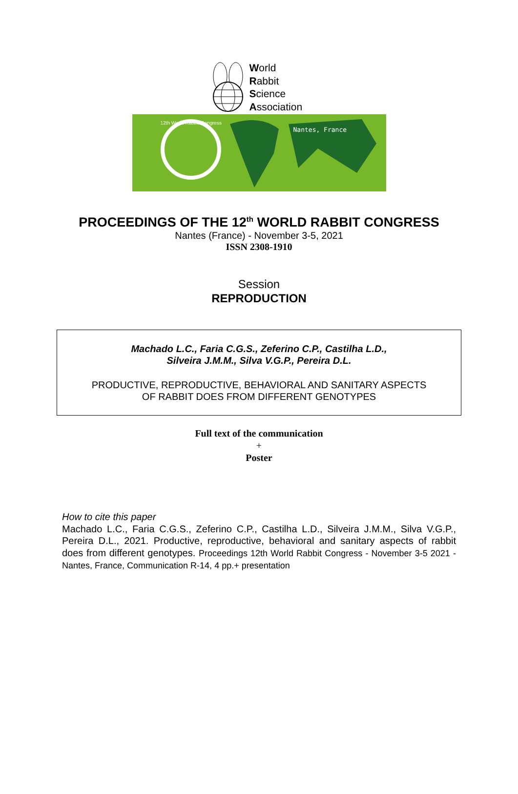World
Rabbit
Science
Association
12th World Rabbit Congress
Nantes, France
PROCEEDINGS OF THE 12<sup>th</sup> WORLD RABBIT CONGRESS
Nantes (France) - November 3-5, 2021
ISSN 2308-1910
Session
REPRODUCTION
Machado L.C., Faria C.G.S., Zeferino C.P., Castilha L.D.,
Silveira J.M.M., Silva V.G.P., Pereira D.L.
PRODUCTIVE, REPRODUCTIVE, BEHAVIORAL AND SANITARY ASPECTS
OF RABBIT DOES FROM DIFFERENT GENOTYPES
Full text of the communication
+
Poster
How to cite this paper
Machado L.C., Faria C.G.S., Zeferino C.P., Castilha L.D., Silveira J.M.M., Silva V.G.P., Pereira D.L., 2021. Productive, reproductive, behavioral and sanitary aspects of rabbit does from different genotypes. Proceedings 12th World Rabbit Congress - November 3-5 2021 - Nantes, France, Communication R-14, 4 pp.+ presentation